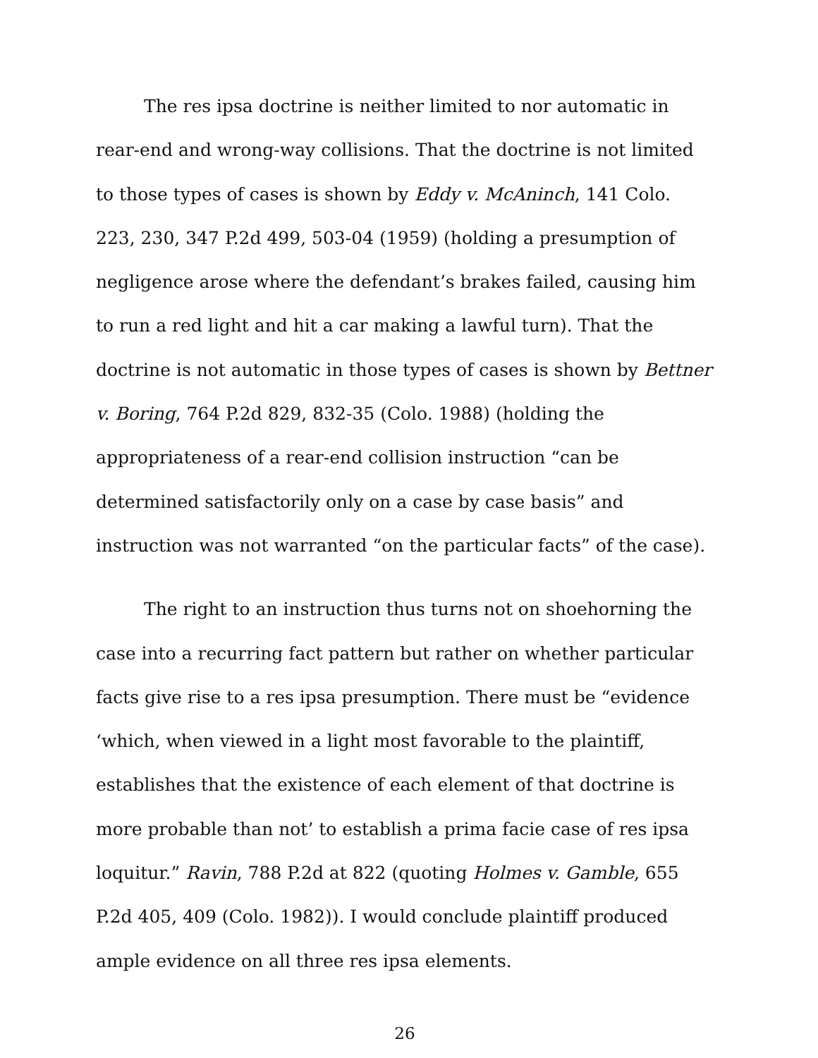The res ipsa doctrine is neither limited to nor automatic in rear-end and wrong-way collisions. That the doctrine is not limited to those types of cases is shown by Eddy v. McAninch, 141 Colo. 223, 230, 347 P.2d 499, 503-04 (1959) (holding a presumption of negligence arose where the defendant’s brakes failed, causing him to run a red light and hit a car making a lawful turn). That the doctrine is not automatic in those types of cases is shown by Bettner v. Boring, 764 P.2d 829, 832-35 (Colo. 1988) (holding the appropriateness of a rear-end collision instruction “can be determined satisfactorily only on a case by case basis” and instruction was not warranted “on the particular facts” of the case).
The right to an instruction thus turns not on shoehorning the case into a recurring fact pattern but rather on whether particular facts give rise to a res ipsa presumption. There must be “evidence ‘which, when viewed in a light most favorable to the plaintiff, establishes that the existence of each element of that doctrine is more probable than not’ to establish a prima facie case of res ipsa loquitur.” Ravin, 788 P.2d at 822 (quoting Holmes v. Gamble, 655 P.2d 405, 409 (Colo. 1982)). I would conclude plaintiff produced ample evidence on all three res ipsa elements.
26